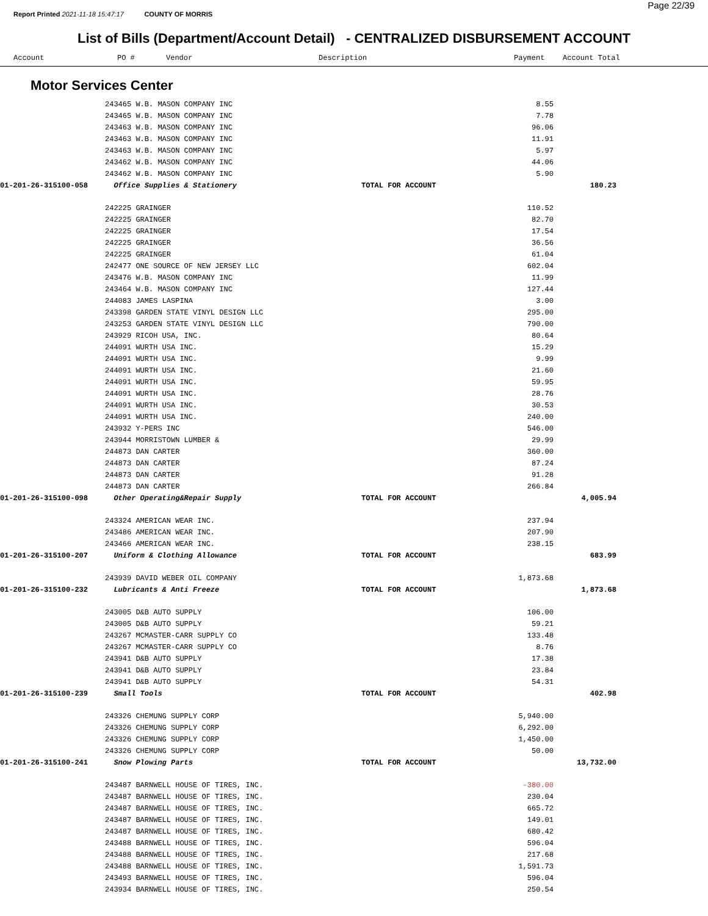Report Printed 2021-11-18 15:47:17 COUNTY OF MORRIS
Page 22/39
List of Bills (Department/Account Detail) - CENTRALIZED DISBURSEMENT ACCOUNT
| | Account | PO # | Vendor | Description | Payment | Account Total |
| --- | --- | --- | --- | --- | --- | --- |
Motor Services Center
| | 243465 W.B. MASON COMPANY INC | | 8.55 | |
| | 243465 W.B. MASON COMPANY INC | | 7.78 | |
| | 243463 W.B. MASON COMPANY INC | | 96.06 | |
| | 243463 W.B. MASON COMPANY INC | | 11.91 | |
| | 243463 W.B. MASON COMPANY INC | | 5.97 | |
| | 243462 W.B. MASON COMPANY INC | | 44.06 | |
| | 243462 W.B. MASON COMPANY INC | | 5.90 | |
| 01-201-26-315100-058 | Office Supplies & Stationery | TOTAL FOR ACCOUNT | | 180.23 |
| | 242225 GRAINGER | | 110.52 | |
| | 242225 GRAINGER | | 82.70 | |
| | 242225 GRAINGER | | 17.54 | |
| | 242225 GRAINGER | | 36.56 | |
| | 242225 GRAINGER | | 61.04 | |
| | 242477 ONE SOURCE OF NEW JERSEY LLC | | 602.04 | |
| | 243476 W.B. MASON COMPANY INC | | 11.99 | |
| | 243464 W.B. MASON COMPANY INC | | 127.44 | |
| | 244083 JAMES LASPINA | | 3.00 | |
| | 243398 GARDEN STATE VINYL DESIGN LLC | | 295.00 | |
| | 243253 GARDEN STATE VINYL DESIGN LLC | | 790.00 | |
| | 243929 RICOH USA, INC. | | 80.64 | |
| | 244091 WURTH USA INC. | | 15.29 | |
| | 244091 WURTH USA INC. | | 9.99 | |
| | 244091 WURTH USA INC. | | 21.60 | |
| | 244091 WURTH USA INC. | | 59.95 | |
| | 244091 WURTH USA INC. | | 28.76 | |
| | 244091 WURTH USA INC. | | 30.53 | |
| | 244091 WURTH USA INC. | | 240.00 | |
| | 243932 Y-PERS INC | | 546.00 | |
| | 243944 MORRISTOWN LUMBER & | | 29.99 | |
| | 244873 DAN CARTER | | 360.00 | |
| | 244873 DAN CARTER | | 87.24 | |
| | 244873 DAN CARTER | | 91.28 | |
| | 244873 DAN CARTER | | 266.84 | |
| 01-201-26-315100-098 | Other Operating&Repair Supply | TOTAL FOR ACCOUNT | | 4,005.94 |
| | 243324 AMERICAN WEAR INC. | | 237.94 | |
| | 243486 AMERICAN WEAR INC. | | 207.90 | |
| | 243466 AMERICAN WEAR INC. | | 238.15 | |
| 01-201-26-315100-207 | Uniform & Clothing Allowance | TOTAL FOR ACCOUNT | | 683.99 |
| | 243939 DAVID WEBER OIL COMPANY | | 1,873.68 | |
| 01-201-26-315100-232 | Lubricants & Anti Freeze | TOTAL FOR ACCOUNT | | 1,873.68 |
| | 243005 D&B AUTO SUPPLY | | 106.00 | |
| | 243005 D&B AUTO SUPPLY | | 59.21 | |
| | 243267 MCMASTER-CARR SUPPLY CO | | 133.48 | |
| | 243267 MCMASTER-CARR SUPPLY CO | | 8.76 | |
| | 243941 D&B AUTO SUPPLY | | 17.38 | |
| | 243941 D&B AUTO SUPPLY | | 23.84 | |
| | 243941 D&B AUTO SUPPLY | | 54.31 | |
| 01-201-26-315100-239 | Small Tools | TOTAL FOR ACCOUNT | | 402.98 |
| | 243326 CHEMUNG SUPPLY CORP | | 5,940.00 | |
| | 243326 CHEMUNG SUPPLY CORP | | 6,292.00 | |
| | 243326 CHEMUNG SUPPLY CORP | | 1,450.00 | |
| | 243326 CHEMUNG SUPPLY CORP | | 50.00 | |
| 01-201-26-315100-241 | Snow Plowing Parts | TOTAL FOR ACCOUNT | | 13,732.00 |
| | 243487 BARNWELL HOUSE OF TIRES, INC. | | -380.00 | |
| | 243487 BARNWELL HOUSE OF TIRES, INC. | | 230.04 | |
| | 243487 BARNWELL HOUSE OF TIRES, INC. | | 665.72 | |
| | 243487 BARNWELL HOUSE OF TIRES, INC. | | 149.01 | |
| | 243487 BARNWELL HOUSE OF TIRES, INC. | | 680.42 | |
| | 243488 BARNWELL HOUSE OF TIRES, INC. | | 596.04 | |
| | 243488 BARNWELL HOUSE OF TIRES, INC. | | 217.68 | |
| | 243488 BARNWELL HOUSE OF TIRES, INC. | | 1,591.73 | |
| | 243493 BARNWELL HOUSE OF TIRES, INC. | | 596.04 | |
| | 243934 BARNWELL HOUSE OF TIRES, INC. | | 250.54 | |